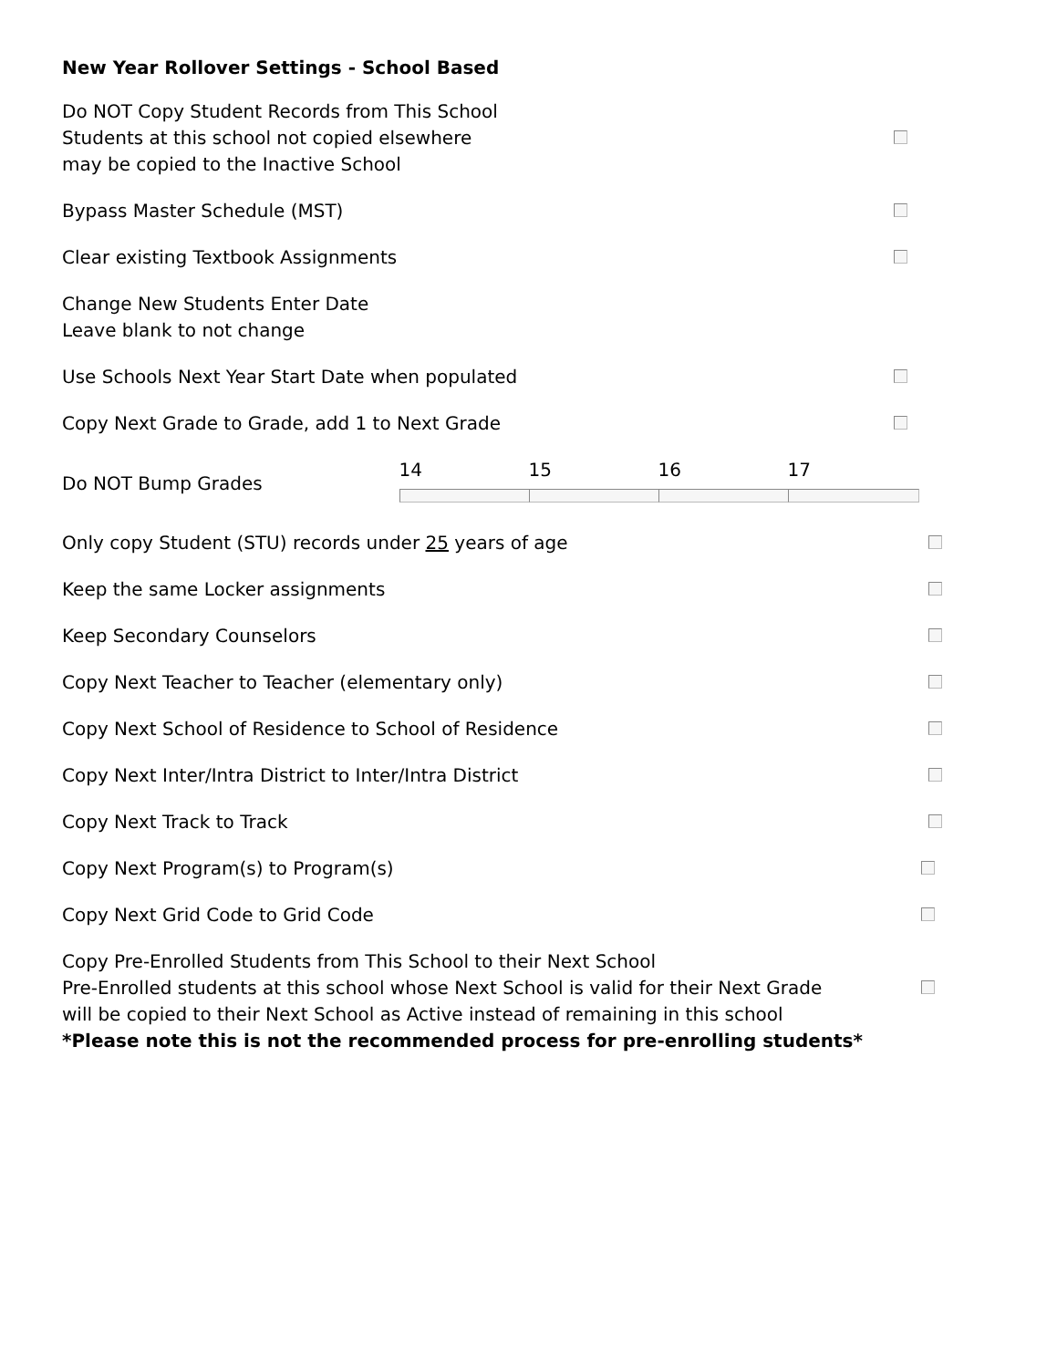New Year Rollover Settings - School Based
Do NOT Copy Student Records from This School
Students at this school not copied elsewhere
may be copied to the Inactive School
Bypass Master Schedule (MST)
Clear existing Textbook Assignments
Change New Students Enter Date
Leave blank to not change
Use Schools Next Year Start Date when populated
Copy Next Grade to Grade, add 1 to Next Grade
Do NOT Bump Grades 14 15 16 17
Only copy Student (STU) records under 25 years of age
Keep the same Locker assignments
Keep Secondary Counselors
Copy Next Teacher to Teacher (elementary only)
Copy Next School of Residence to School of Residence
Copy Next Inter/Intra District to Inter/Intra District
Copy Next Track to Track
Copy Next Program(s) to Program(s)
Copy Next Grid Code to Grid Code
Copy Pre-Enrolled Students from This School to their Next School
Pre-Enrolled students at this school whose Next School is valid for their Next Grade
will be copied to their Next School as Active instead of remaining in this school
*Please note this is not the recommended process for pre-enrolling students*